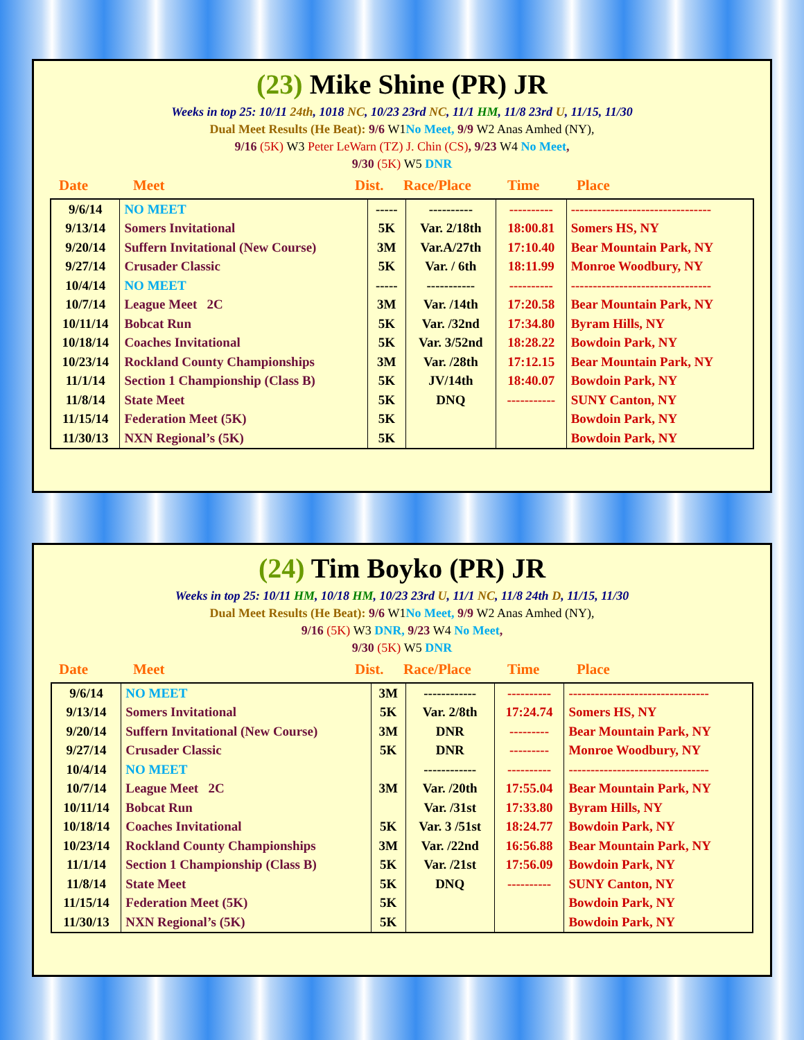(23) Mike Shine (PR) JR
Weeks in top 25: 10/11 24th, 1018 NC, 10/23 23rd NC, 11/1 HM, 11/8 23rd U, 11/15, 11/30
Dual Meet Results (He Beat): 9/6 W1 No Meet, 9/9 W2 Anas Amhed (NY),
9/16 (5K) W3 Peter LeWarn (TZ) J. Chin (CS), 9/23 W4 No Meet,
9/30 (5K) W5 DNR
Date Meet Dist. Race/Place Time Place
| 9/6/14 | NO MEET | ----- | ---------- | ---------- | -------------------------------- |
| 9/13/14 | Somers Invitational | 5K | Var. 2/18th | 18:00.81 | Somers HS, NY |
| 9/20/14 | Suffern Invitational (New Course) | 3M | Var.A/27th | 17:10.40 | Bear Mountain Park, NY |
| 9/27/14 | Crusader Classic | 5K | Var. / 6th | 18:11.99 | Monroe Woodbury, NY |
| 10/4/14 | NO MEET | ----- | ----------- | ---------- | -------------------------------- |
| 10/7/14 | League Meet 2C | 3M | Var. /14th | 17:20.58 | Bear Mountain Park, NY |
| 10/11/14 | Bobcat Run | 5K | Var. /32nd | 17:34.80 | Byram Hills, NY |
| 10/18/14 | Coaches Invitational | 5K | Var. 3/52nd | 18:28.22 | Bowdoin Park, NY |
| 10/23/14 | Rockland County Championships | 3M | Var. /28th | 17:12.15 | Bear Mountain Park, NY |
| 11/1/14 | Section 1 Championship (Class B) | 5K | JV/14th | 18:40.07 | Bowdoin Park, NY |
| 11/8/14 | State Meet | 5K | DNQ | ----------- | SUNY Canton, NY |
| 11/15/14 | Federation Meet (5K) | 5K | | | Bowdoin Park, NY |
| 11/30/13 | NXN Regional’s (5K) | 5K | | | Bowdoin Park, NY |
(24) Tim Boyko (PR) JR
Weeks in top 25: 10/11 HM, 10/18 HM, 10/23 23rd U, 11/1 NC, 11/8 24th D, 11/15, 11/30
Dual Meet Results (He Beat): 9/6 W1 No Meet, 9/9 W2 Anas Amhed (NY),
9/16 (5K) W3 DNR, 9/23 W4 No Meet,
9/30 (5K) W5 DNR
Date Meet Dist. Race/Place Time Place
| 9/6/14 | NO MEET | 3M | ------------ | ---------- | -------------------------------- |
| 9/13/14 | Somers Invitational | 5K | Var. 2/8th | 17:24.74 | Somers HS, NY |
| 9/20/14 | Suffern Invitational (New Course) | 3M | DNR | --------- | Bear Mountain Park, NY |
| 9/27/14 | Crusader Classic | 5K | DNR | --------- | Monroe Woodbury, NY |
| 10/4/14 | NO MEET | | ------------ | ---------- | -------------------------------- |
| 10/7/14 | League Meet 2C | 3M | Var. /20th | 17:55.04 | Bear Mountain Park, NY |
| 10/11/14 | Bobcat Run | | Var. /31st | 17:33.80 | Byram Hills, NY |
| 10/18/14 | Coaches Invitational | 5K | Var. 3 /51st | 18:24.77 | Bowdoin Park, NY |
| 10/23/14 | Rockland County Championships | 3M | Var. /22nd | 16:56.88 | Bear Mountain Park, NY |
| 11/1/14 | Section 1 Championship (Class B) | 5K | Var. /21st | 17:56.09 | Bowdoin Park, NY |
| 11/8/14 | State Meet | 5K | DNQ | ---------- | SUNY Canton, NY |
| 11/15/14 | Federation Meet (5K) | 5K | | | Bowdoin Park, NY |
| 11/30/13 | NXN Regional’s (5K) | 5K | | | Bowdoin Park, NY |